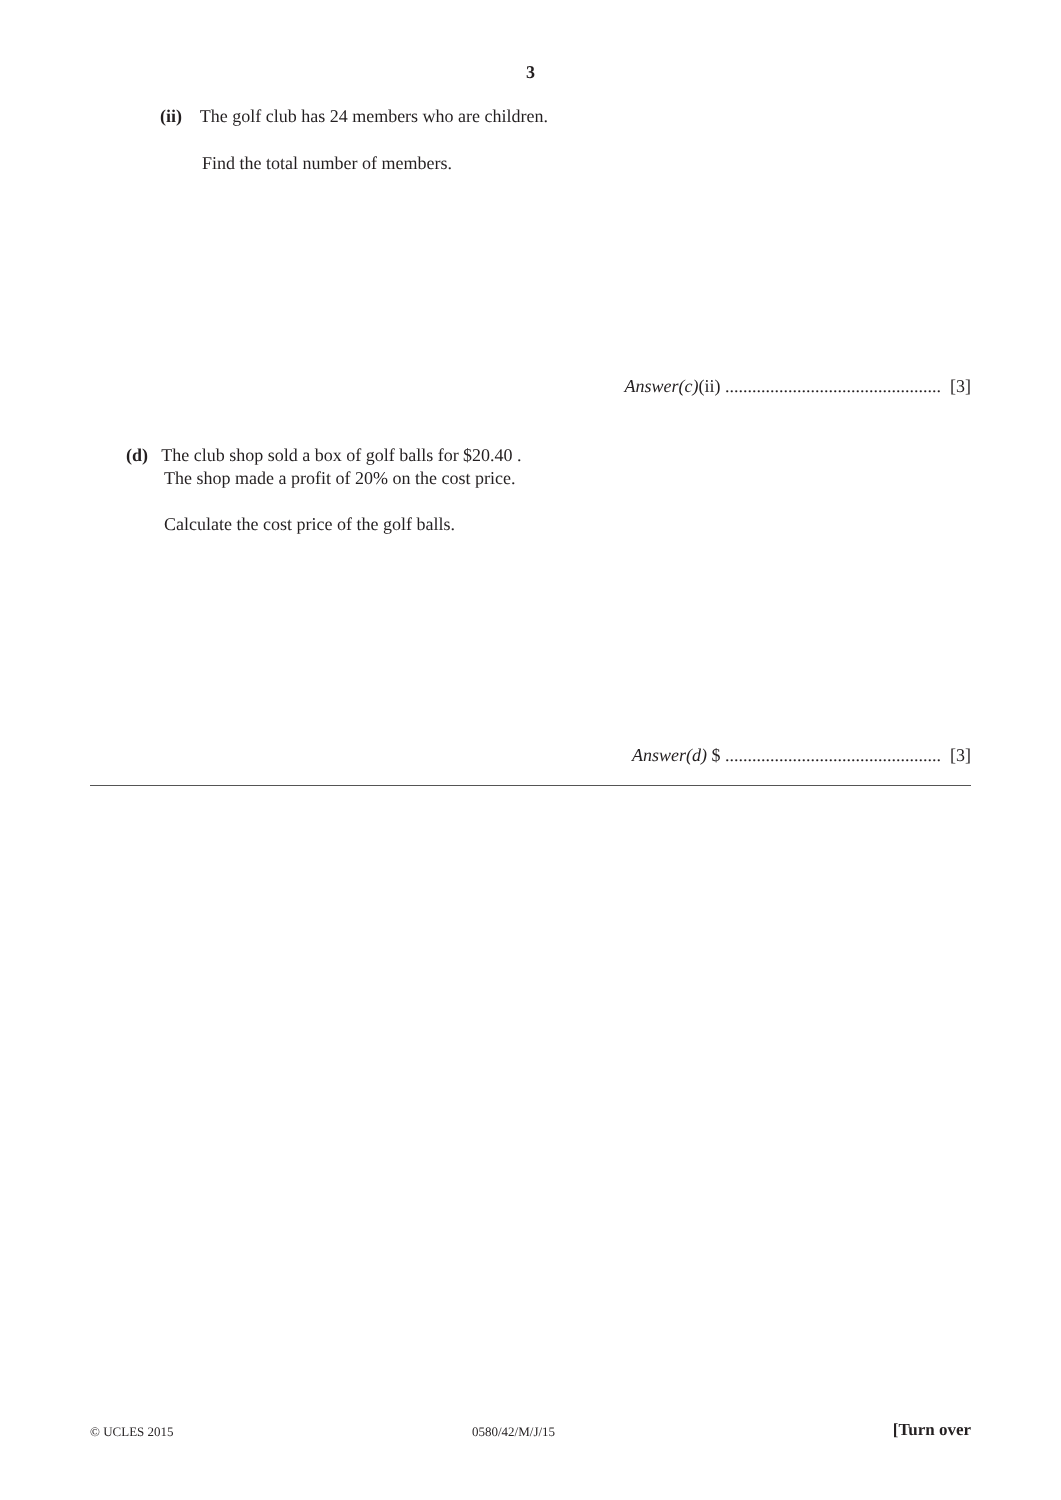3
(ii) The golf club has 24 members who are children.
Find the total number of members.
Answer(c)(ii) ................................................ [3]
(d) The club shop sold a box of golf balls for $20.40 .
The shop made a profit of 20% on the cost price.
Calculate the cost price of the golf balls.
Answer(d) $ ................................................ [3]
© UCLES 2015 0580/42/M/J/15 [Turn over